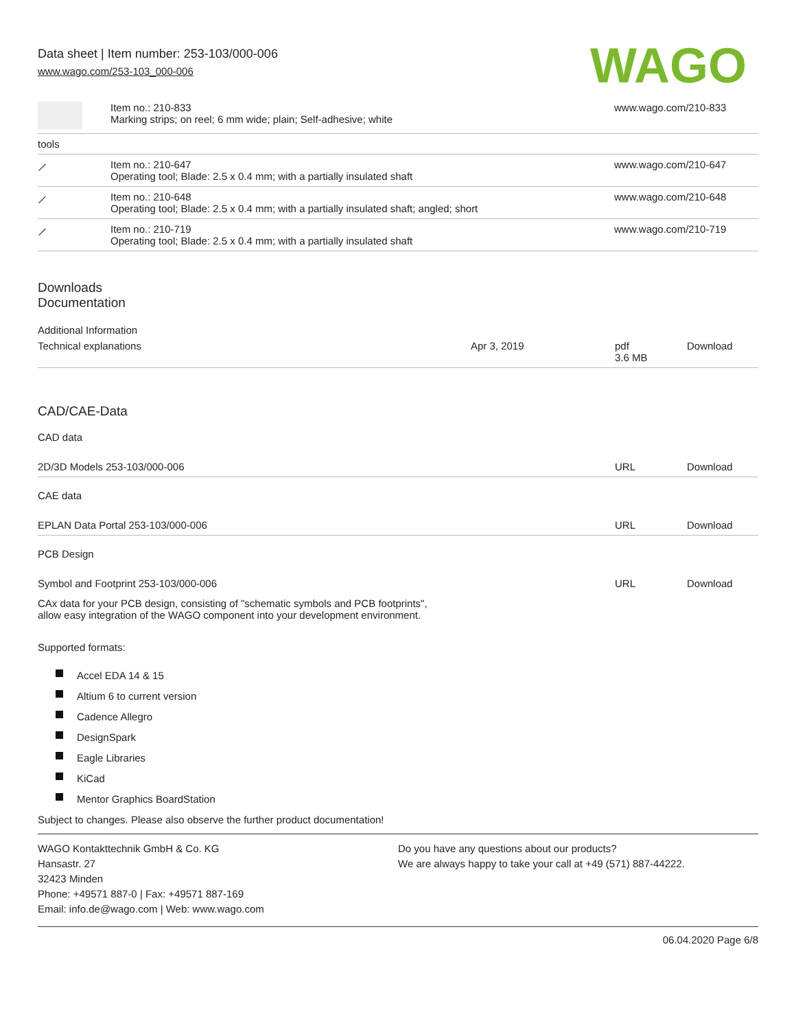Data sheet | Item number: 253-103/000-006
www.wago.com/253-103_000-006
WAGO
| | Item no.: 210-833 Marking strips; on reel; 6 mm wide; plain; Self-adhesive; white | www.wago.com/210-833 |
| tools | | |
| ⟋ | Item no.: 210-647 Operating tool; Blade: 2.5 x 0.4 mm; with a partially insulated shaft | www.wago.com/210-647 |
| ⟋ | Item no.: 210-648 Operating tool; Blade: 2.5 x 0.4 mm; with a partially insulated shaft; angled; short | www.wago.com/210-648 |
| ⟋ | Item no.: 210-719 Operating tool; Blade: 2.5 x 0.4 mm; with a partially insulated shaft | www.wago.com/210-719 |
Downloads
Documentation
Additional Information
| Technical explanations | Apr 3, 2019 | pdf 3.6 MB | Download |
CAD/CAE-Data
CAD data
| 2D/3D Models 253-103/000-006 | URL | Download |
CAE data
| EPLAN Data Portal 253-103/000-006 | URL | Download |
PCB Design
| Symbol and Footprint 253-103/000-006 | URL | Download |
| CAx data for your PCB design, consisting of "schematic symbols and PCB footprints", allow easy integration of the WAGO component into your development environment. | | |
Supported formats:
Accel EDA 14 & 15
Altium 6 to current version
Cadence Allegro
DesignSpark
Eagle Libraries
KiCad
Mentor Graphics BoardStation
Subject to changes. Please also observe the further product documentation!
WAGO Kontakttechnik GmbH & Co. KG
Hansastr. 27
32423 Minden
Phone: +49571 887-0 | Fax: +49571 887-169
Email: info.de@wago.com | Web: www.wago.com
Do you have any questions about our products?
We are always happy to take your call at +49 (571) 887-44222.
06.04.2020 Page 6/8